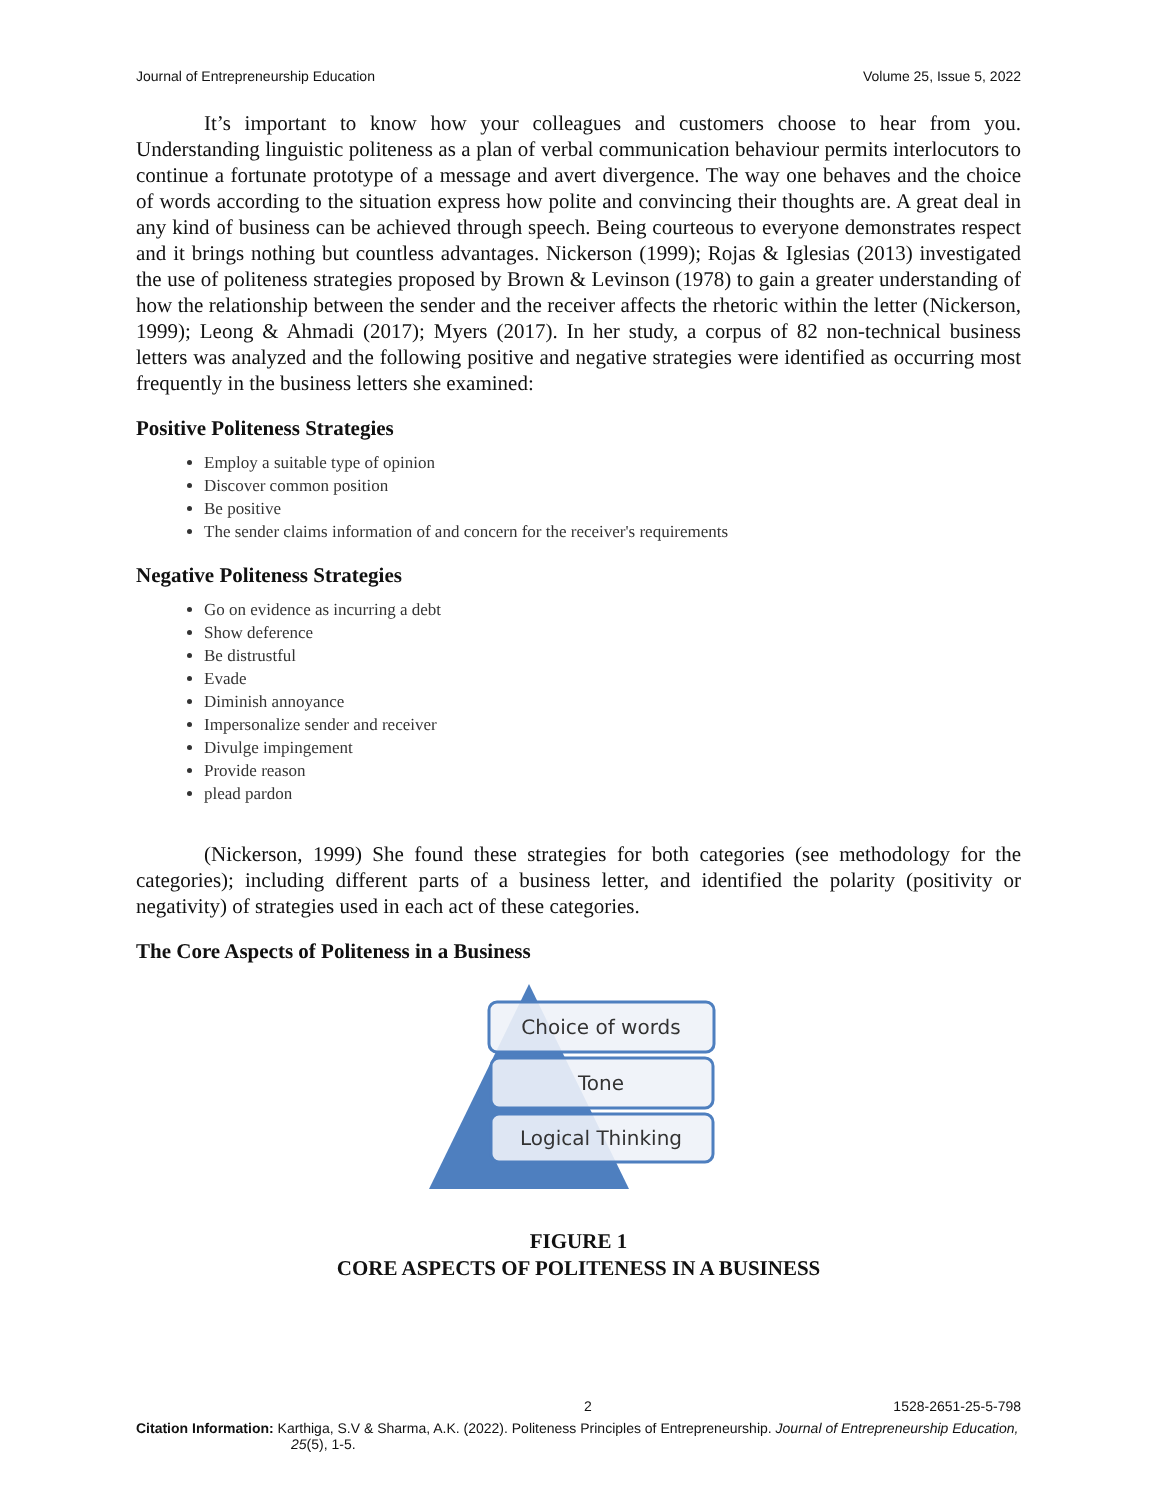Journal of Entrepreneurship Education Volume 25, Issue 5, 2022
It’s important to know how your colleagues and customers choose to hear from you. Understanding linguistic politeness as a plan of verbal communication behaviour permits interlocutors to continue a fortunate prototype of a message and avert divergence. The way one behaves and the choice of words according to the situation express how polite and convincing their thoughts are. A great deal in any kind of business can be achieved through speech. Being courteous to everyone demonstrates respect and it brings nothing but countless advantages. Nickerson (1999); Rojas & Iglesias (2013) investigated the use of politeness strategies proposed by Brown & Levinson (1978) to gain a greater understanding of how the relationship between the sender and the receiver affects the rhetoric within the letter (Nickerson, 1999); Leong & Ahmadi (2017); Myers (2017). In her study, a corpus of 82 non-technical business letters was analyzed and the following positive and negative strategies were identified as occurring most frequently in the business letters she examined:
Positive Politeness Strategies
Employ a suitable type of opinion
Discover common position
Be positive
The sender claims information of and concern for the receiver's requirements
Negative Politeness Strategies
Go on evidence as incurring a debt
Show deference
Be distrustful
Evade
Diminish annoyance
Impersonalize sender and receiver
Divulge impingement
Provide reason
plead pardon
(Nickerson, 1999) She found these strategies for both categories (see methodology for the categories); including different parts of a business letter, and identified the polarity (positivity or negativity) of strategies used in each act of these categories.
The Core Aspects of Politeness in a Business
Choice of words
Tone
Logical Thinking
FIGURE 1
CORE ASPECTS OF POLITENESS IN A BUSINESS
2 1528-2651-25-5-798
Citation Information: Karthiga, S.V & Sharma, A.K. (2022). Politeness Principles of Entrepreneurship. Journal of Entrepreneurship Education, 25(5), 1-5.